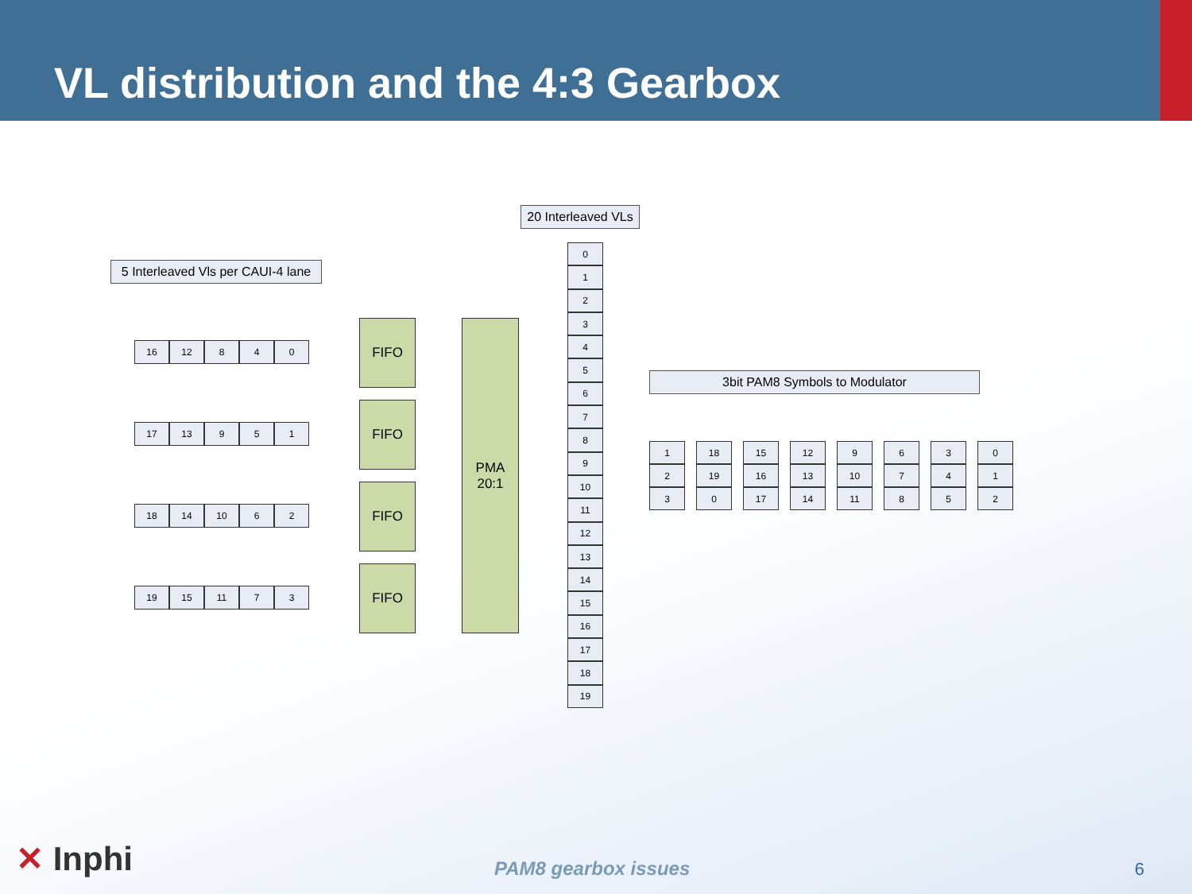VL distribution and the 4:3 Gearbox
20 Interleaved VLs
5 Interleaved Vls per CAUI-4 lane
3bit PAM8 Symbols to Modulator
16 12 8 4 0
17 13 9 5 1
18 14 10 6 2
19 15 11 7 3
FIFO
FIFO
FIFO
FIFO
PMA
20:1
0
1
2
3
4
5
6
7
8
9
10
11
12
13
14
15
16
17
18
19
1
2
3
18
19
0
15
16
17
12
13
14
9
10
11
6
7
8
3
4
5
0
1
2
✕ Inphi PAM8 gearbox issues 6